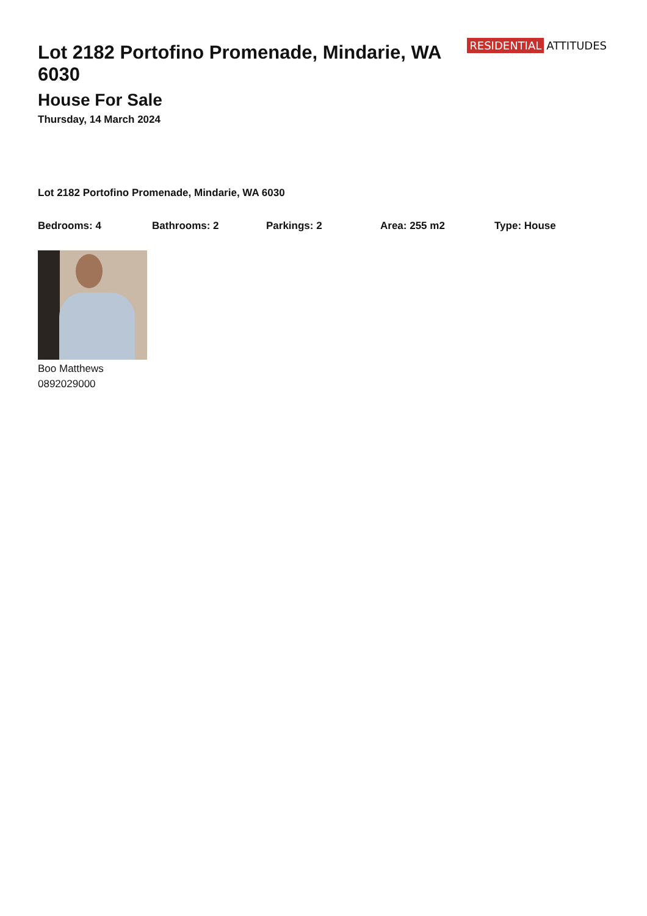Lot 2182 Portofino Promenade, Mindarie, WA 6030
House For Sale
Thursday, 14 March 2024
RESIDENTIAL ATTITUDES
Lot 2182 Portofino Promenade, Mindarie, WA 6030
Bedrooms: 4 Bathrooms: 2 Parkings: 2 Area: 255 m2 Type: House
Boo Matthews
0892029000